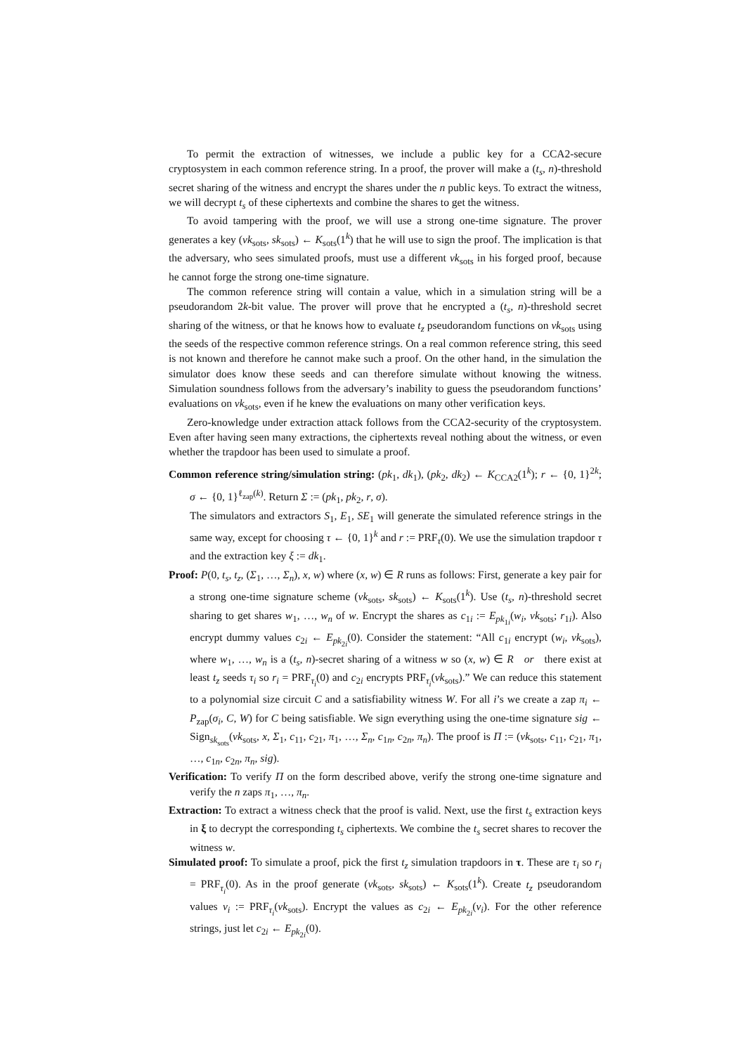To permit the extraction of witnesses, we include a public key for a CCA2-secure cryptosystem in each common reference string. In a proof, the prover will make a (t<sub>s</sub>, n)-threshold secret sharing of the witness and encrypt the shares under the n public keys. To extract the witness, we will decrypt t<sub>s</sub> of these ciphertexts and combine the shares to get the witness.
To avoid tampering with the proof, we will use a strong one-time signature. The prover generates a key (vk<sub>sots</sub>, sk<sub>sots</sub>) ← K<sub>sots</sub>(1<sup>k</sup>) that he will use to sign the proof. The implication is that the adversary, who sees simulated proofs, must use a different vk<sub>sots</sub> in his forged proof, because he cannot forge the strong one-time signature.
The common reference string will contain a value, which in a simulation string will be a pseudorandom 2k-bit value. The prover will prove that he encrypted a (t<sub>s</sub>, n)-threshold secret sharing of the witness, or that he knows how to evaluate t<sub>z</sub> pseudorandom functions on vk<sub>sots</sub> using the seeds of the respective common reference strings. On a real common reference string, this seed is not known and therefore he cannot make such a proof. On the other hand, in the simulation the simulator does know these seeds and can therefore simulate without knowing the witness. Simulation soundness follows from the adversary’s inability to guess the pseudorandom functions’ evaluations on vk<sub>sots</sub>, even if he knew the evaluations on many other verification keys.
Zero-knowledge under extraction attack follows from the CCA2-security of the cryptosystem. Even after having seen many extractions, the ciphertexts reveal nothing about the witness, or even whether the trapdoor has been used to simulate a proof.
Common reference string/simulation string: (pk<sub>1</sub>, dk<sub>1</sub>), (pk<sub>2</sub>, dk<sub>2</sub>) ← K<sub>CCA2</sub>(1<sup>k</sup>); r ← {0, 1}<sup>2k</sup>; σ ← {0, 1}<sup>ℓ<sub>zap</sub>(k)</sup>. Return Σ := (pk<sub>1</sub>, pk<sub>2</sub>, r, σ).
The simulators and extractors S<sub>1</sub>, E<sub>1</sub>, SE<sub>1</sub> will generate the simulated reference strings in the same way, except for choosing τ ← {0, 1}<sup>k</sup> and r := PRF<sub>τ</sub>(0). We use the simulation trapdoor τ and the extraction key ξ := dk<sub>1</sub>.
Proof: P(0, t<sub>s</sub>, t<sub>z</sub>, (Σ<sub>1</sub>, …, Σ<sub>n</sub>), x, w) where (x, w) ∈ R runs as follows: First, generate a key pair for a strong one-time signature scheme (vk<sub>sots</sub>, sk<sub>sots</sub>) ← K<sub>sots</sub>(1<sup>k</sup>). Use (t<sub>s</sub>, n)-threshold secret sharing to get shares w<sub>1</sub>, …, w<sub>n</sub> of w. Encrypt the shares as c<sub>1i</sub> := E<sub>pk<sub>1i</sub></sub>(w<sub>i</sub>, vk<sub>sots</sub>; r<sub>1i</sub>). Also encrypt dummy values c<sub>2i</sub> ← E<sub>pk<sub>2i</sub></sub>(0). Consider the statement: “All c<sub>1i</sub> encrypt (w<sub>i</sub>, vk<sub>sots</sub>), where w<sub>1</sub>, …, w<sub>n</sub> is a (t<sub>s</sub>, n)-secret sharing of a witness w so (x, w) ∈ R or there exist at least t<sub>z</sub> seeds τ<sub>i</sub> so r<sub>i</sub> = PRF<sub>τ<sub>i</sub></sub>(0) and c<sub>2i</sub> encrypts PRF<sub>τ<sub>i</sub></sub>(vk<sub>sots</sub>).” We can reduce this statement to a polynomial size circuit C and a satisfiability witness W. For all i’s we create a zap π<sub>i</sub> ← P<sub>zap</sub>(σ<sub>i</sub>, C, W) for C being satisfiable. We sign everything using the one-time signature sig ← Sign<sub>sk<sub>sots</sub></sub>(vk<sub>sots</sub>, x, Σ<sub>1</sub>, c<sub>11</sub>, c<sub>21</sub>, π<sub>1</sub>, …, Σ<sub>n</sub>, c<sub>1n</sub>, c<sub>2n</sub>, π<sub>n</sub>). The proof is Π := (vk<sub>sots</sub>, c<sub>11</sub>, c<sub>21</sub>, π<sub>1</sub>, …, c<sub>1n</sub>, c<sub>2n</sub>, π<sub>n</sub>, sig).
Verification: To verify Π on the form described above, verify the strong one-time signature and verify the n zaps π<sub>1</sub>, …, π<sub>n</sub>.
Extraction: To extract a witness check that the proof is valid. Next, use the first t<sub>s</sub> extraction keys in ξ to decrypt the corresponding t<sub>s</sub> ciphertexts. We combine the t<sub>s</sub> secret shares to recover the witness w.
Simulated proof: To simulate a proof, pick the first t<sub>z</sub> simulation trapdoors in τ. These are τ<sub>i</sub> so r<sub>i</sub> = PRF<sub>τ<sub>i</sub></sub>(0). As in the proof generate (vk<sub>sots</sub>, sk<sub>sots</sub>) ← K<sub>sots</sub>(1<sup>k</sup>). Create t<sub>z</sub> pseudorandom values v<sub>i</sub> := PRF<sub>τ<sub>i</sub></sub>(vk<sub>sots</sub>). Encrypt the values as c<sub>2i</sub> ← E<sub>pk<sub>2i</sub></sub>(v<sub>i</sub>). For the other reference strings, just let c<sub>2i</sub> ← E<sub>pk<sub>2i</sub></sub>(0).